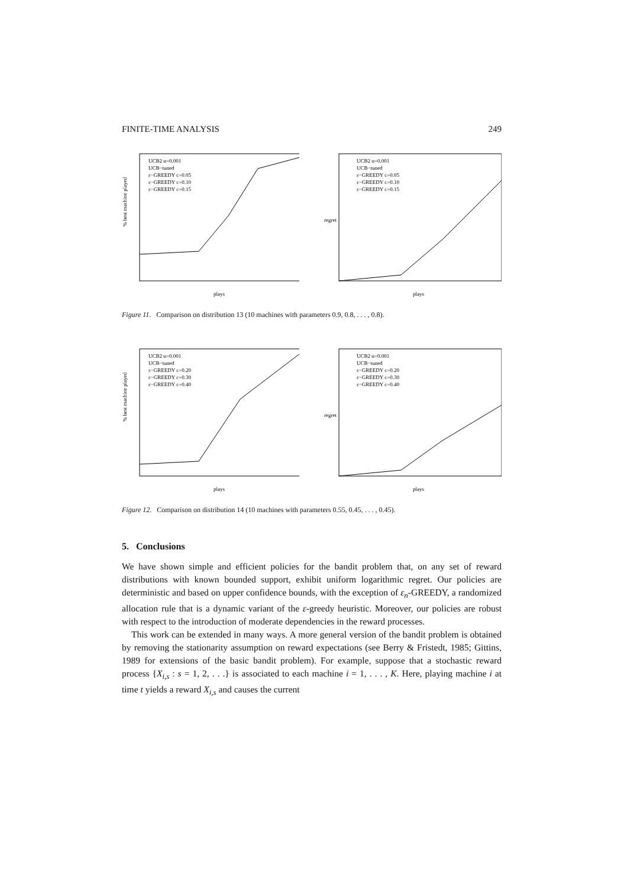FINITE-TIME ANALYSIS 249
% best machine played
plays
UCB2 α=0.001
UCB−tuned
ε−GREEDY c=0.05
ε−GREEDY c=0.10
ε−GREEDY c=0.15
regret
plays
UCB2 α=0.001
UCB−tuned
ε−GREEDY c=0.05
ε−GREEDY c=0.10
ε−GREEDY c=0.15
Figure 11. Comparison on distribution 13 (10 machines with parameters 0.9, 0.8, . . . , 0.8).
% best machine played
plays
UCB2 α=0.001
UCB−tuned
ε−GREEDY c=0.20
ε−GREEDY c=0.30
ε−GREEDY c=0.40
regret
plays
UCB2 α=0.001
UCB−tuned
ε−GREEDY c=0.20
ε−GREEDY c=0.30
ε−GREEDY c=0.40
Figure 12. Comparison on distribution 14 (10 machines with parameters 0.55, 0.45, . . . , 0.45).
5. Conclusions
We have shown simple and efficient policies for the bandit problem that, on any set of reward distributions with known bounded support, exhibit uniform logarithmic regret. Our policies are deterministic and based on upper confidence bounds, with the exception of ε<sub>n</sub>-GREEDY, a randomized allocation rule that is a dynamic variant of the ε-greedy heuristic. Moreover, our policies are robust with respect to the introduction of moderate dependencies in the reward processes.
This work can be extended in many ways. A more general version of the bandit problem is obtained by removing the stationarity assumption on reward expectations (see Berry & Fristedt, 1985; Gittins, 1989 for extensions of the basic bandit problem). For example, suppose that a stochastic reward process {X<sub>i,s</sub> : s = 1, 2, . . .} is associated to each machine i = 1, . . . , K. Here, playing machine i at time t yields a reward X<sub>i,s</sub> and causes the current